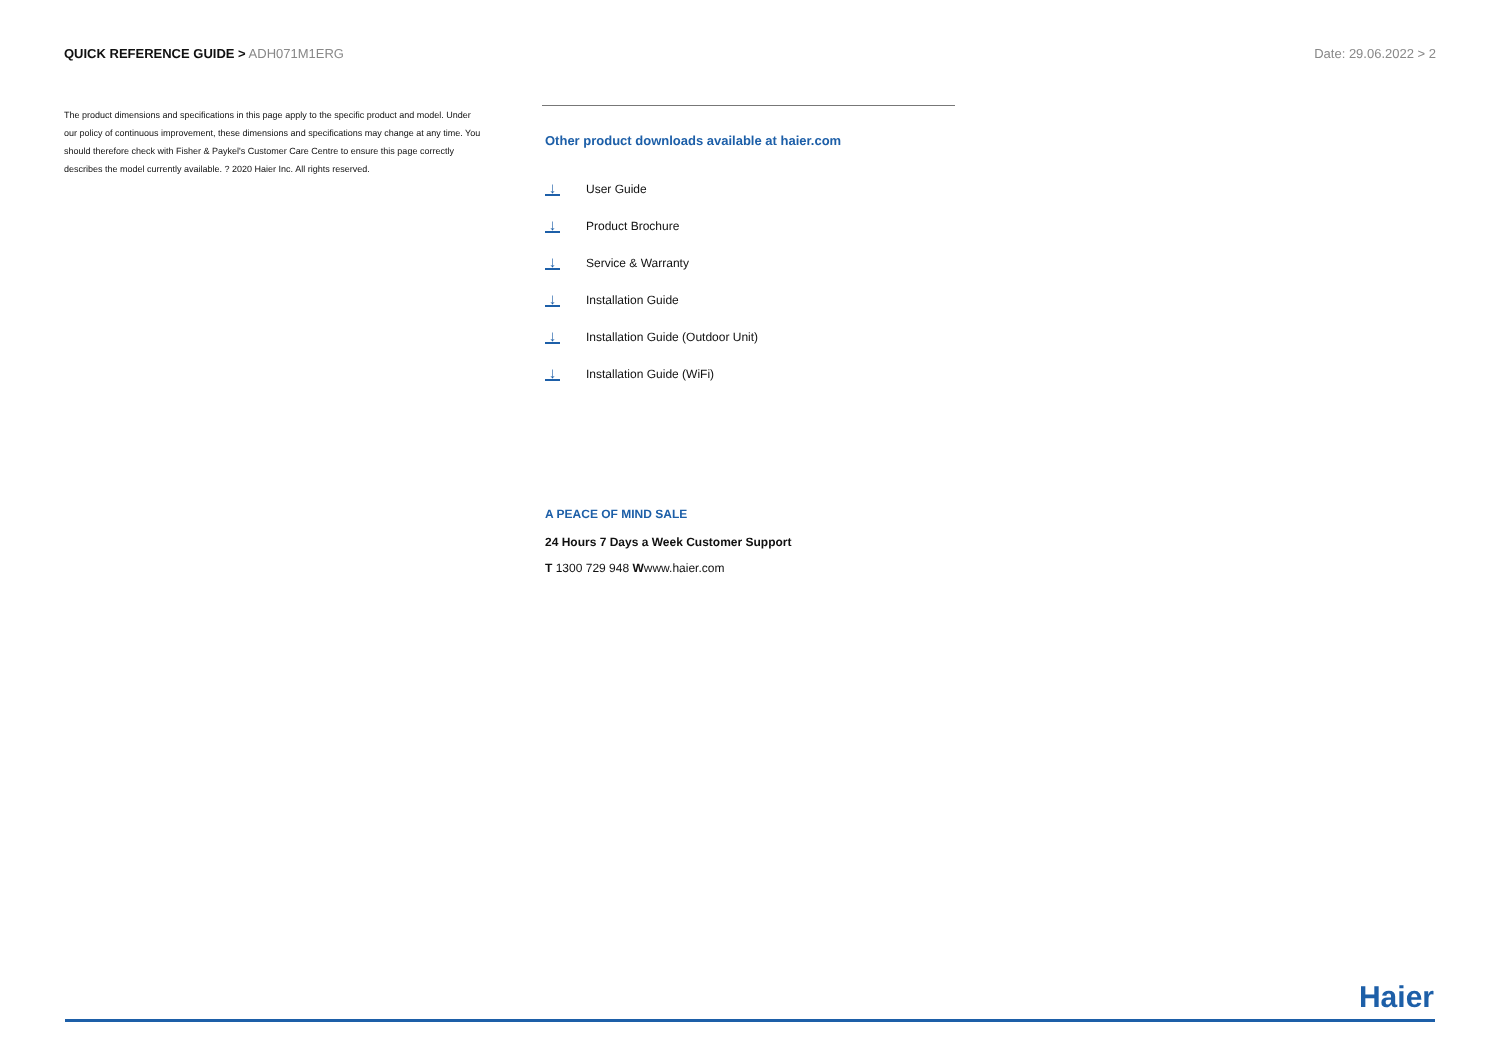QUICK REFERENCE GUIDE > ADH071M1ERG
Date: 29.06.2022 > 2
The product dimensions and specifications in this page apply to the specific product and model. Under our policy of continuous improvement, these dimensions and specifications may change at any time. You should therefore check with Fisher & Paykel's Customer Care Centre to ensure this page correctly describes the model currently available. ? 2020 Haier Inc. All rights reserved.
Other product downloads available at haier.com
↓
User Guide
↓
Product Brochure
↓
Service & Warranty
↓
Installation Guide
↓
Installation Guide (Outdoor Unit)
↓
Installation Guide (WiFi)
A PEACE OF MIND SALE
24 Hours 7 Days a Week Customer Support
T 1300 729 948 Wwww.haier.com
Haier